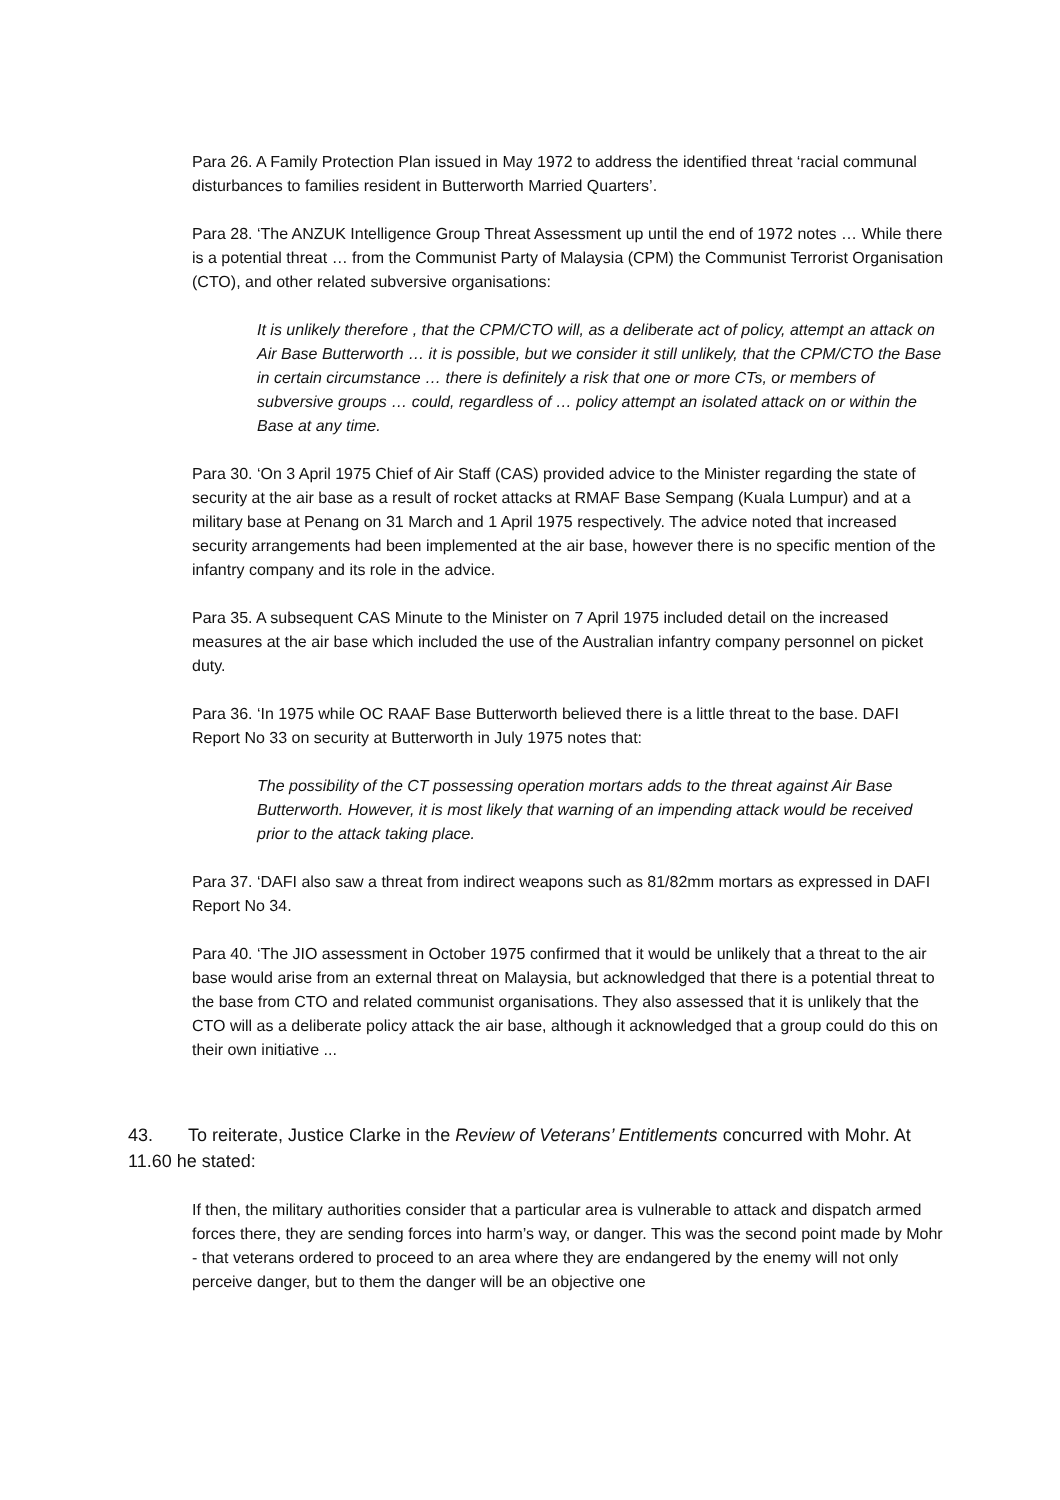Para 26. A Family Protection Plan issued in May 1972 to address the identified threat ‘racial communal disturbances to families resident in Butterworth Married Quarters’.
Para 28. ‘The ANZUK Intelligence Group Threat Assessment up until the end of 1972 notes … While there is a potential threat … from the Communist Party of Malaysia (CPM) the Communist Terrorist Organisation (CTO), and other related subversive organisations:
It is unlikely therefore , that the CPM/CTO will, as a deliberate act of policy, attempt an attack on Air Base Butterworth … it is possible, but we consider it still unlikely, that the CPM/CTO the Base in certain circumstance … there is definitely a risk that one or more CTs, or members of subversive groups … could, regardless of … policy attempt an isolated attack on or within the Base at any time.
Para 30. ‘On 3 April 1975 Chief of Air Staff (CAS) provided advice to the Minister regarding the state of security at the air base as a result of rocket attacks at RMAF Base Sempang (Kuala Lumpur) and at a military base at Penang on 31 March and 1 April 1975 respectively. The advice noted that increased security arrangements had been implemented at the air base, however there is no specific mention of the infantry company and its role in the advice.
Para 35. A subsequent CAS Minute to the Minister on 7 April 1975 included detail on the increased measures at the air base which included the use of the Australian infantry company personnel on picket duty.
Para 36. ‘In 1975 while OC RAAF Base Butterworth believed there is a little threat to the base. DAFI Report No 33 on security at Butterworth in July 1975 notes that:
The possibility of the CT possessing operation mortars adds to the threat against Air Base Butterworth. However, it is most likely that warning of an impending attack would be received prior to the attack taking place.
Para 37. ‘DAFI also saw a threat from indirect weapons such as 81/82mm mortars as expressed in DAFI Report No 34.
Para 40. ‘The JIO assessment in October 1975 confirmed that it would be unlikely that a threat to the air base would arise from an external threat on Malaysia, but acknowledged that there is a potential threat to the base from CTO and related communist organisations. They also assessed that it is unlikely that the CTO will as a deliberate policy attack the air base, although it acknowledged that a group could do this on their own initiative ...
43. To reiterate, Justice Clarke in the Review of Veterans’ Entitlements concurred with Mohr. At 11.60 he stated:
If then, the military authorities consider that a particular area is vulnerable to attack and dispatch armed forces there, they are sending forces into harm’s way, or danger. This was the second point made by Mohr - that veterans ordered to proceed to an area where they are endangered by the enemy will not only perceive danger, but to them the danger will be an objective one